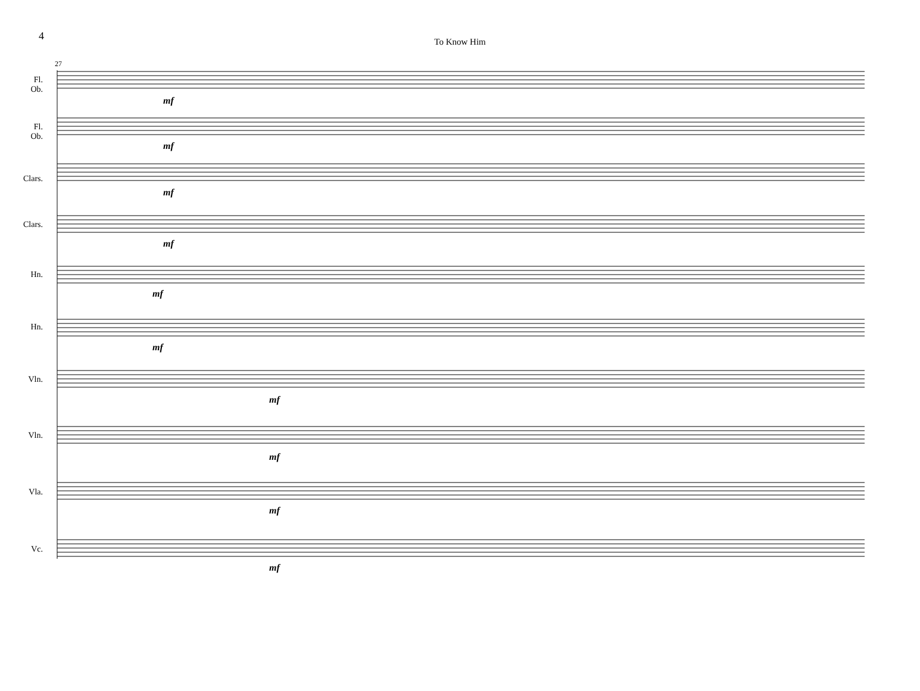4
To Know Him
mf
mf
mf
mf
mf
mf
mf
mf
mf
mf
27
Fl.
Ob.
Fl.
Ob.
Clars.
Clars.
Hn.
Hn.
Vln.
Vln.
Vla.
Vc.